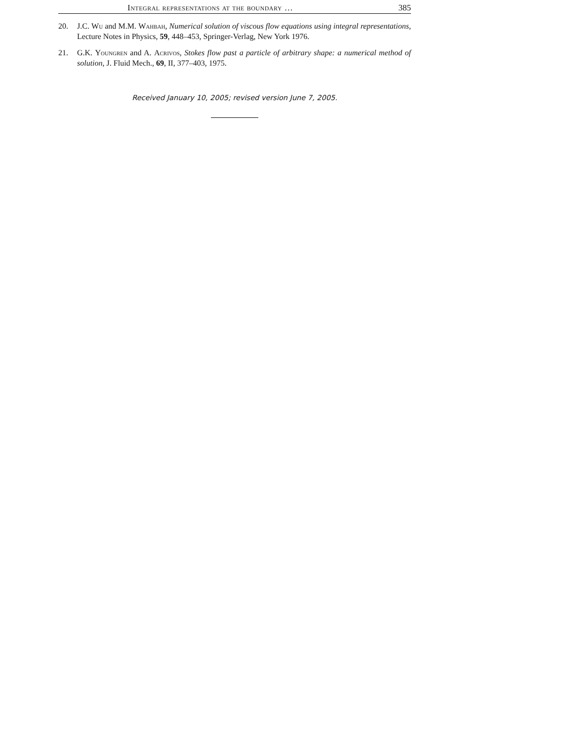Integral representations at the boundary … 385
20. J.C. Wu and M.M. Wahbah, Numerical solution of viscous flow equations using integral representations, Lecture Notes in Physics, 59, 448–453, Springer-Verlag, New York 1976.
21. G.K. Youngren and A. Acrivos, Stokes flow past a particle of arbitrary shape: a numerical method of solution, J. Fluid Mech., 69, II, 377–403, 1975.
Received January 10, 2005; revised version June 7, 2005.